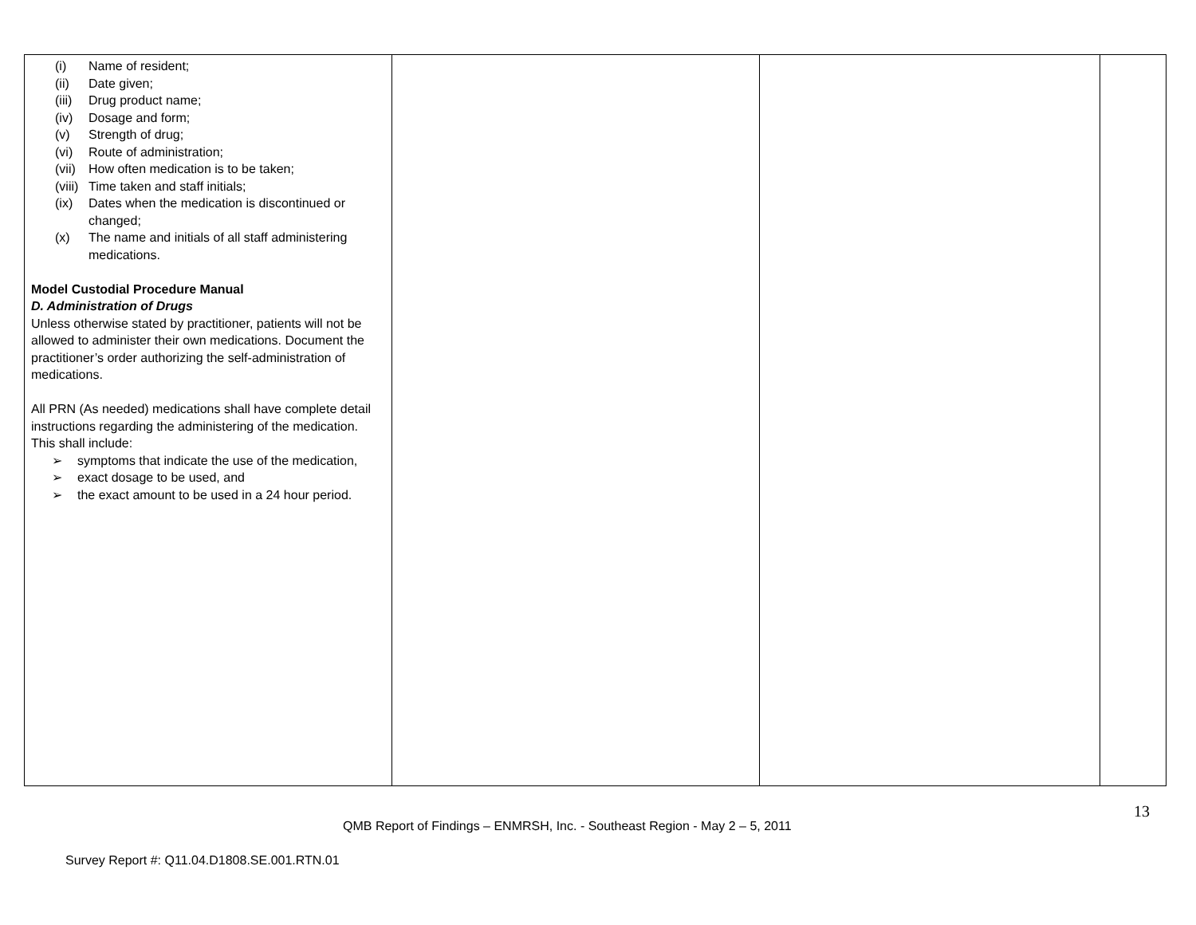| (i) Name of resident; (ii) Date given; (iii) Drug product name; (iv) Dosage and form; (v) Strength of drug; (vi) Route of administration; (vii) How often medication is to be taken; (viii) Time taken and staff initials; (ix) Dates when the medication is discontinued or changed; (x) The name and initials of all staff administering medications. Model Custodial Procedure Manual D. Administration of Drugs Unless otherwise stated by practitioner, patients will not be allowed to administer their own medications. Document the practitioner’s order authorizing the self-administration of medications. All PRN (As needed) medications shall have complete detail instructions regarding the administering of the medication. This shall include: ➢ symptoms that indicate the use of the medication, ➢ exact dosage to be used, and ➢ the exact amount to be used in a 24 hour period. | | | |
13
QMB Report of Findings – ENMRSH, Inc. - Southeast Region - May 2 – 5, 2011
Survey Report #: Q11.04.D1808.SE.001.RTN.01